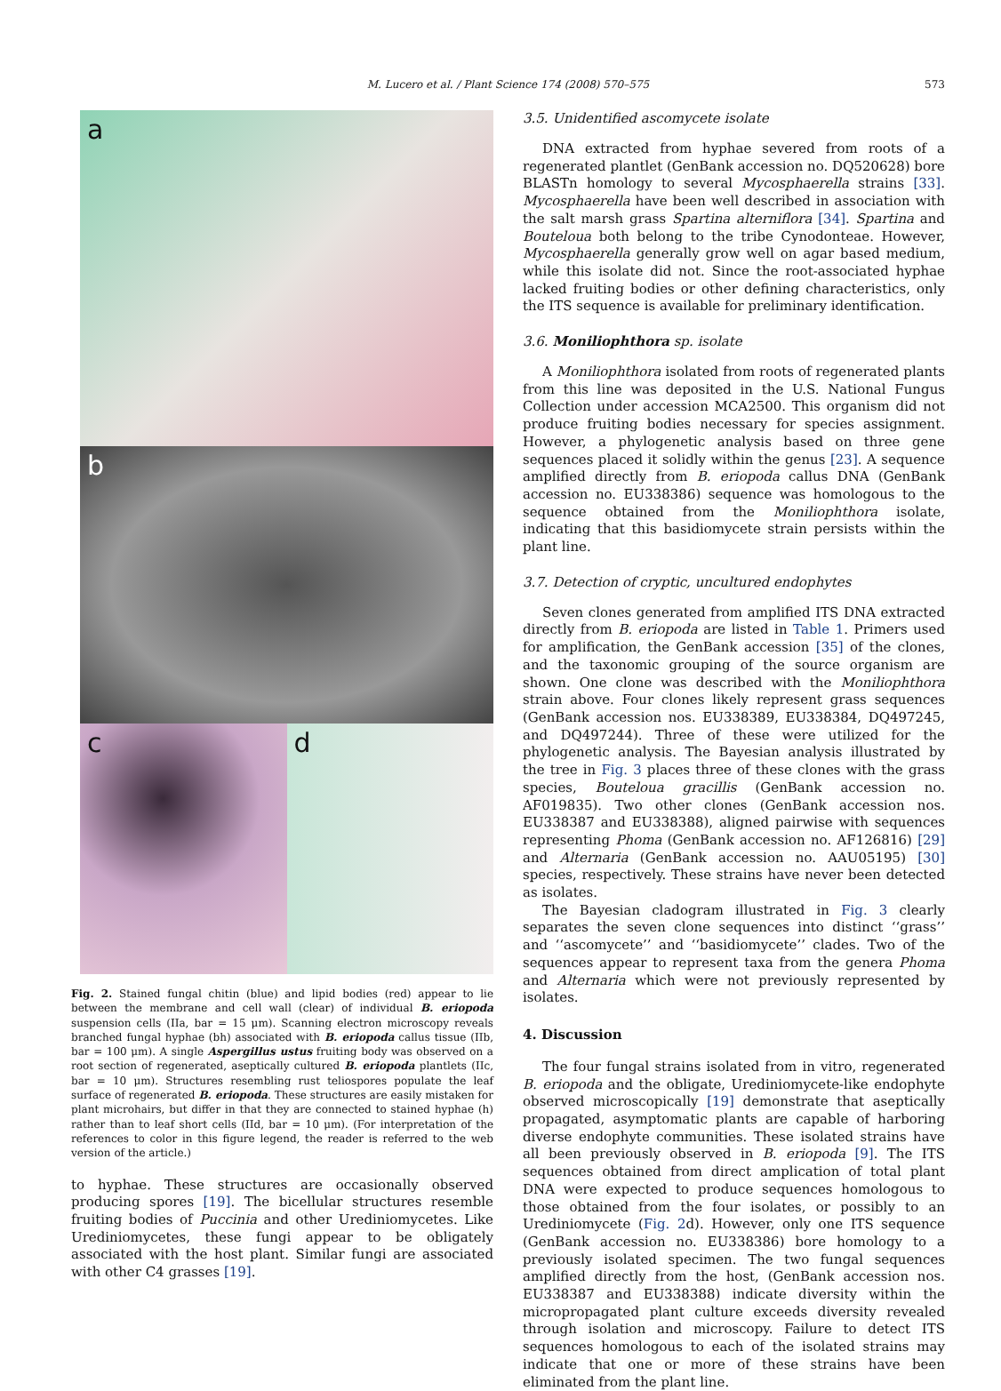M. Lucero et al. / Plant Science 174 (2008) 570–575
573
a
b
c d
Fig. 2. Stained fungal chitin (blue) and lipid bodies (red) appear to lie between the membrane and cell wall (clear) of individual B. eriopoda suspension cells (IIa, bar = 15 μm). Scanning electron microscopy reveals branched fungal hyphae (bh) associated with B. eriopoda callus tissue (IIb, bar = 100 μm). A single Aspergillus ustus fruiting body was observed on a root section of regenerated, aseptically cultured B. eriopoda plantlets (IIc, bar = 10 μm). Structures resembling rust teliospores populate the leaf surface of regenerated B. eriopoda. These structures are easily mistaken for plant microhairs, but differ in that they are connected to stained hyphae (h) rather than to leaf short cells (IId, bar = 10 μm). (For interpretation of the references to color in this figure legend, the reader is referred to the web version of the article.)
to hyphae. These structures are occasionally observed producing spores [19]. The bicellular structures resemble fruiting bodies of Puccinia and other Urediniomycetes. Like Urediniomycetes, these fungi appear to be obligately associated with the host plant. Similar fungi are associated with other C4 grasses [19].
3.5. Unidentified ascomycete isolate
DNA extracted from hyphae severed from roots of a regenerated plantlet (GenBank accession no. DQ520628) bore BLASTn homology to several Mycosphaerella strains [33]. Mycosphaerella have been well described in association with the salt marsh grass Spartina alterniflora [34]. Spartina and Bouteloua both belong to the tribe Cynodonteae. However, Mycosphaerella generally grow well on agar based medium, while this isolate did not. Since the root-associated hyphae lacked fruiting bodies or other defining characteristics, only the ITS sequence is available for preliminary identification.
3.6. Moniliophthora sp. isolate
A Moniliophthora isolated from roots of regenerated plants from this line was deposited in the U.S. National Fungus Collection under accession MCA2500. This organism did not produce fruiting bodies necessary for species assignment. However, a phylogenetic analysis based on three gene sequences placed it solidly within the genus [23]. A sequence amplified directly from B. eriopoda callus DNA (GenBank accession no. EU338386) sequence was homologous to the sequence obtained from the Moniliophthora isolate, indicating that this basidiomycete strain persists within the plant line.
3.7. Detection of cryptic, uncultured endophytes
Seven clones generated from amplified ITS DNA extracted directly from B. eriopoda are listed in Table 1. Primers used for amplification, the GenBank accession [35] of the clones, and the taxonomic grouping of the source organism are shown. One clone was described with the Moniliophthora strain above. Four clones likely represent grass sequences (GenBank accession nos. EU338389, EU338384, DQ497245, and DQ497244). Three of these were utilized for the phylogenetic analysis. The Bayesian analysis illustrated by the tree in Fig. 3 places three of these clones with the grass species, Bouteloua gracillis (GenBank accession no. AF019835). Two other clones (GenBank accession nos. EU338387 and EU338388), aligned pairwise with sequences representing Phoma (GenBank accession no. AF126816) [29] and Alternaria (GenBank accession no. AAU05195) [30] species, respectively. These strains have never been detected as isolates.
The Bayesian cladogram illustrated in Fig. 3 clearly separates the seven clone sequences into distinct ‘‘grass’’ and ‘‘ascomycete’’ and ‘‘basidiomycete’’ clades. Two of the sequences appear to represent taxa from the genera Phoma and Alternaria which were not previously represented by isolates.
4. Discussion
The four fungal strains isolated from in vitro, regenerated B. eriopoda and the obligate, Urediniomycete-like endophyte observed microscopically [19] demonstrate that aseptically propagated, asymptomatic plants are capable of harboring diverse endophyte communities. These isolated strains have all been previously observed in B. eriopoda [9]. The ITS sequences obtained from direct amplication of total plant DNA were expected to produce sequences homologous to those obtained from the four isolates, or possibly to an Urediniomycete (Fig. 2d). However, only one ITS sequence (GenBank accession no. EU338386) bore homology to a previously isolated specimen. The two fungal sequences amplified directly from the host, (GenBank accession nos. EU338387 and EU338388) indicate diversity within the micropropagated plant culture exceeds diversity revealed through isolation and microscopy. Failure to detect ITS sequences homologous to each of the isolated strains may indicate that one or more of these strains have been eliminated from the plant line.